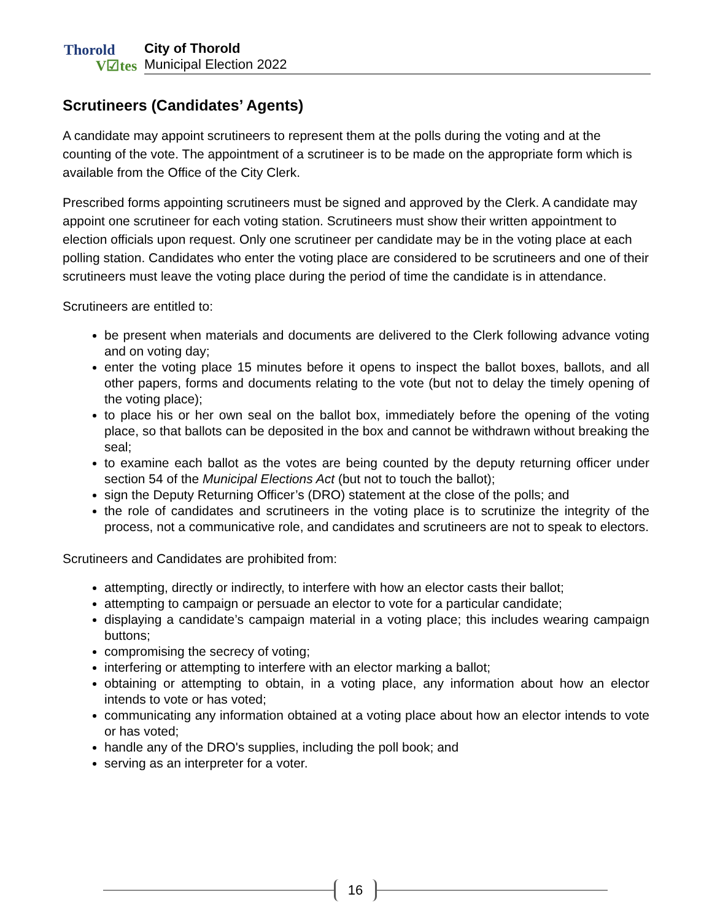Thorold
V☑tes
City of Thorold
Municipal Election 2022
Scrutineers (Candidates’ Agents)
A candidate may appoint scrutineers to represent them at the polls during the voting and at the counting of the vote. The appointment of a scrutineer is to be made on the appropriate form which is available from the Office of the City Clerk.
Prescribed forms appointing scrutineers must be signed and approved by the Clerk. A candidate may appoint one scrutineer for each voting station. Scrutineers must show their written appointment to election officials upon request. Only one scrutineer per candidate may be in the voting place at each polling station. Candidates who enter the voting place are considered to be scrutineers and one of their scrutineers must leave the voting place during the period of time the candidate is in attendance.
Scrutineers are entitled to:
be present when materials and documents are delivered to the Clerk following advance voting and on voting day;
enter the voting place 15 minutes before it opens to inspect the ballot boxes, ballots, and all other papers, forms and documents relating to the vote (but not to delay the timely opening of the voting place);
to place his or her own seal on the ballot box, immediately before the opening of the voting place, so that ballots can be deposited in the box and cannot be withdrawn without breaking the seal;
to examine each ballot as the votes are being counted by the deputy returning officer under section 54 of the Municipal Elections Act (but not to touch the ballot);
sign the Deputy Returning Officer’s (DRO) statement at the close of the polls; and
the role of candidates and scrutineers in the voting place is to scrutinize the integrity of the process, not a communicative role, and candidates and scrutineers are not to speak to electors.
Scrutineers and Candidates are prohibited from:
attempting, directly or indirectly, to interfere with how an elector casts their ballot;
attempting to campaign or persuade an elector to vote for a particular candidate;
displaying a candidate’s campaign material in a voting place; this includes wearing campaign buttons;
compromising the secrecy of voting;
interfering or attempting to interfere with an elector marking a ballot;
obtaining or attempting to obtain, in a voting place, any information about how an elector intends to vote or has voted;
communicating any information obtained at a voting place about how an elector intends to vote or has voted;
handle any of the DRO's supplies, including the poll book; and
serving as an interpreter for a voter.
16